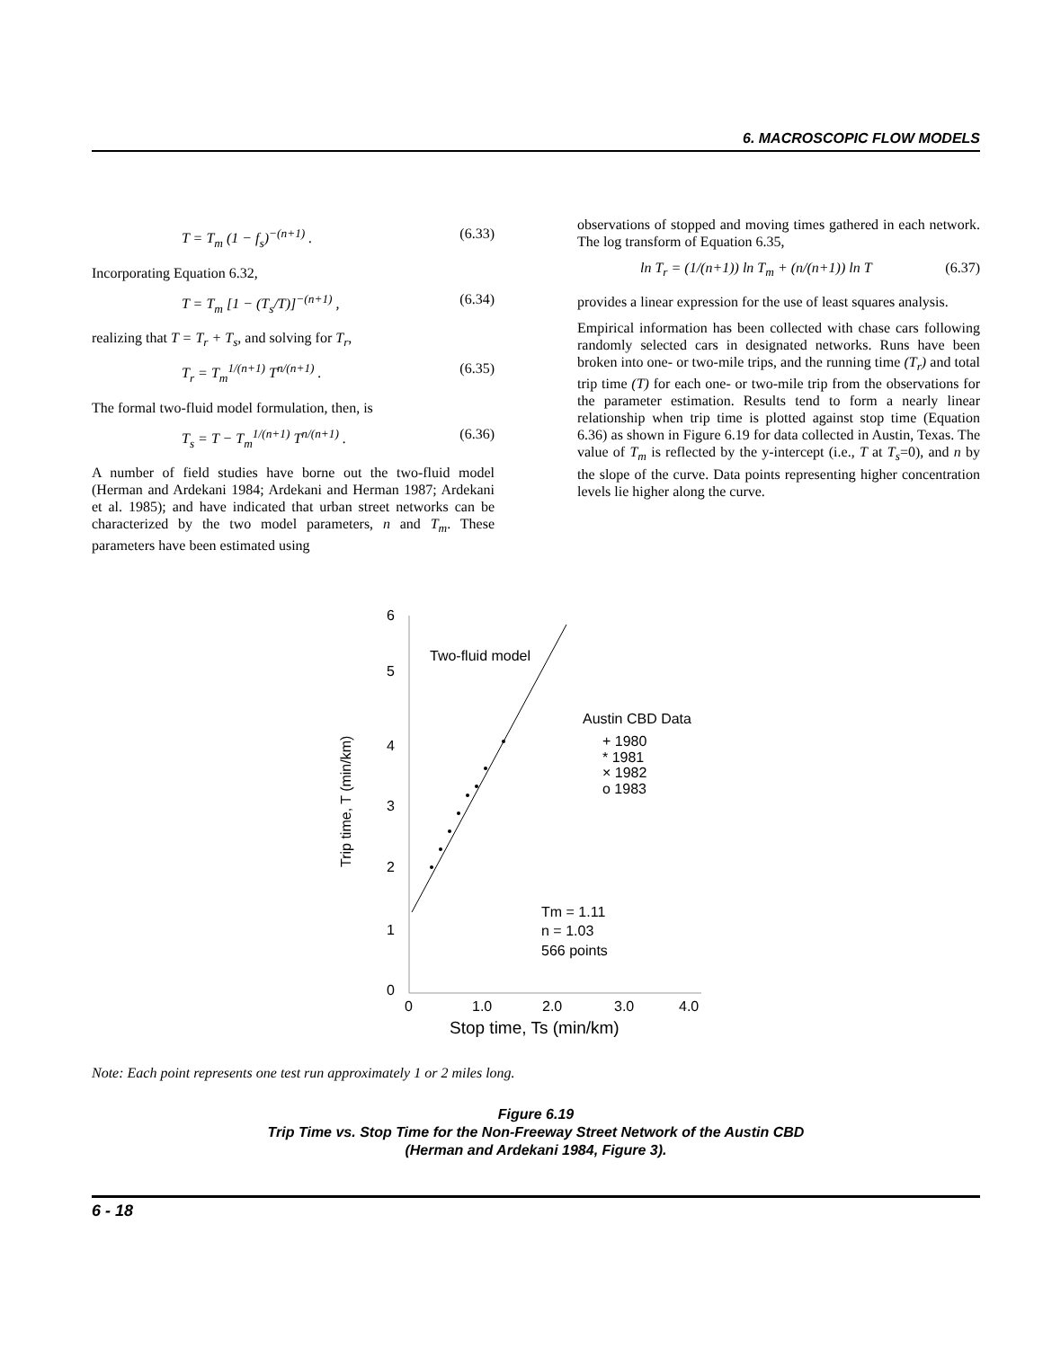6. MACROSCOPIC FLOW MODELS
T = T<sub>m</sub> (1 − f<sub>s</sub>)<sup>−(n+1)</sup> . (6.33)
Incorporating Equation 6.32,
T = T<sub>m</sub> [1 − (T<sub>s</sub>/T)]<sup>−(n+1)</sup> , (6.34)
realizing that T = T<sub>r</sub> + T<sub>s</sub>, and solving for T<sub>r</sub>,
T<sub>r</sub> = T<sub>m</sub><sup>1/(n+1)</sup> T<sup>n/(n+1)</sup> . (6.35)
The formal two-fluid model formulation, then, is
T<sub>s</sub> = T − T<sub>m</sub><sup>1/(n+1)</sup> T<sup>n/(n+1)</sup> . (6.36)
A number of field studies have borne out the two-fluid model (Herman and Ardekani 1984; Ardekani and Herman 1987; Ardekani et al. 1985); and have indicated that urban street networks can be characterized by the two model parameters, n and T<sub>m</sub>. These parameters have been estimated using
observations of stopped and moving times gathered in each network. The log transform of Equation 6.35,
ln T<sub>r</sub> = (1/(n+1)) ln T<sub>m</sub> + (n/(n+1)) ln T (6.37)
provides a linear expression for the use of least squares analysis.
Empirical information has been collected with chase cars following randomly selected cars in designated networks. Runs have been broken into one- or two-mile trips, and the running time (T<sub>r</sub>) and total trip time (T) for each one- or two-mile trip from the observations for the parameter estimation. Results tend to form a nearly linear relationship when trip time is plotted against stop time (Equation 6.36) as shown in Figure 6.19 for data collected in Austin, Texas. The value of T<sub>m</sub> is reflected by the y-intercept (i.e., T at T<sub>s</sub>=0), and n by the slope of the curve. Data points representing higher concentration levels lie higher along the curve.
Trip time, T (min/km)
6
5
4
3
2
1
0
0
1.0
2.0
3.0
4.0
Stop time, Ts (min/km)
Two-fluid model
Austin CBD Data
+ 1980
* 1981
× 1982
o 1983
Tm = 1.11
n = 1.03
566 points
Note: Each point represents one test run approximately 1 or 2 miles long.
Figure 6.19
Trip Time vs. Stop Time for the Non-Freeway Street Network of the Austin CBD
(Herman and Ardekani 1984, Figure 3).
6 - 18